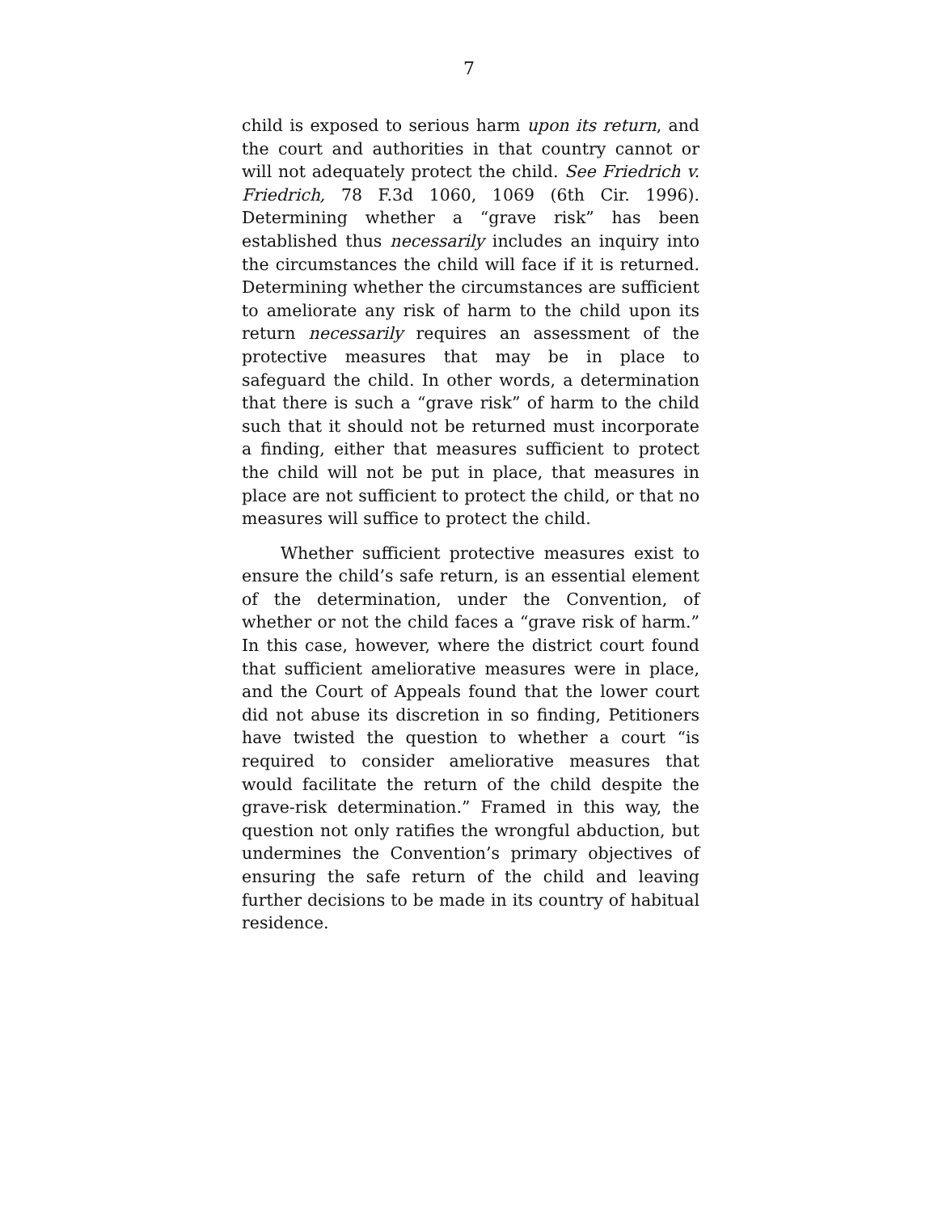7
child is exposed to serious harm upon its return, and the court and authorities in that country cannot or will not adequately protect the child. See Friedrich v. Friedrich, 78 F.3d 1060, 1069 (6th Cir. 1996). Determining whether a “grave risk” has been established thus necessarily includes an inquiry into the circumstances the child will face if it is returned. Determining whether the circumstances are sufficient to ameliorate any risk of harm to the child upon its return necessarily requires an assessment of the protective measures that may be in place to safeguard the child. In other words, a determination that there is such a “grave risk” of harm to the child such that it should not be returned must incorporate a finding, either that measures sufficient to protect the child will not be put in place, that measures in place are not sufficient to protect the child, or that no measures will suffice to protect the child.
Whether sufficient protective measures exist to ensure the child’s safe return, is an essential element of the determination, under the Convention, of whether or not the child faces a “grave risk of harm.” In this case, however, where the district court found that sufficient ameliorative measures were in place, and the Court of Appeals found that the lower court did not abuse its discretion in so finding, Petitioners have twisted the question to whether a court “is required to consider ameliorative measures that would facilitate the return of the child despite the grave-risk determination.” Framed in this way, the question not only ratifies the wrongful abduction, but undermines the Convention’s primary objectives of ensuring the safe return of the child and leaving further decisions to be made in its country of habitual residence.